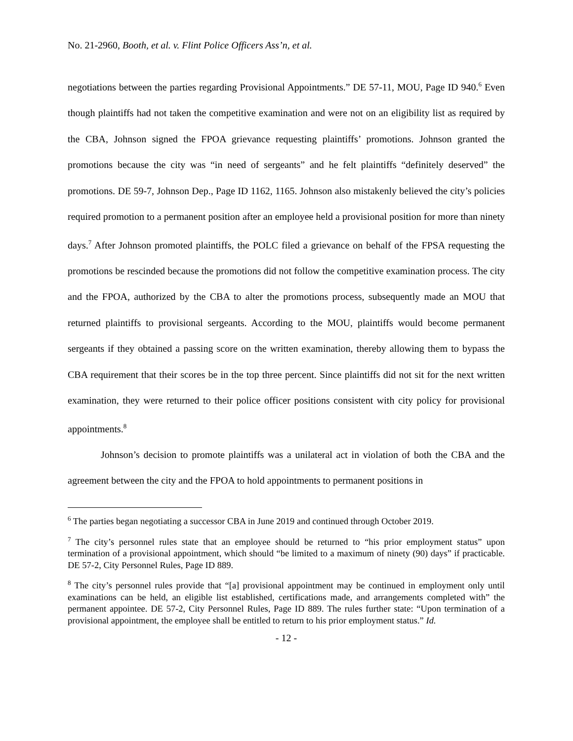No. 21-2960, Booth, et al. v. Flint Police Officers Ass’n, et al.
negotiations between the parties regarding Provisional Appointments.” DE 57-11, MOU, Page ID 940.<sup>6</sup> Even though plaintiffs had not taken the competitive examination and were not on an eligibility list as required by the CBA, Johnson signed the FPOA grievance requesting plaintiffs’ promotions. Johnson granted the promotions because the city was “in need of sergeants” and he felt plaintiffs “definitely deserved” the promotions. DE 59-7, Johnson Dep., Page ID 1162, 1165. Johnson also mistakenly believed the city’s policies required promotion to a permanent position after an employee held a provisional position for more than ninety days.<sup>7</sup> After Johnson promoted plaintiffs, the POLC filed a grievance on behalf of the FPSA requesting the promotions be rescinded because the promotions did not follow the competitive examination process. The city and the FPOA, authorized by the CBA to alter the promotions process, subsequently made an MOU that returned plaintiffs to provisional sergeants. According to the MOU, plaintiffs would become permanent sergeants if they obtained a passing score on the written examination, thereby allowing them to bypass the CBA requirement that their scores be in the top three percent. Since plaintiffs did not sit for the next written examination, they were returned to their police officer positions consistent with city policy for provisional appointments.<sup>8</sup>
Johnson’s decision to promote plaintiffs was a unilateral act in violation of both the CBA and the agreement between the city and the FPOA to hold appointments to permanent positions in
<sup>6</sup> The parties began negotiating a successor CBA in June 2019 and continued through October 2019.
<sup>7</sup> The city’s personnel rules state that an employee should be returned to “his prior employment status” upon termination of a provisional appointment, which should “be limited to a maximum of ninety (90) days” if practicable. DE 57-2, City Personnel Rules, Page ID 889.
<sup>8</sup> The city’s personnel rules provide that “[a] provisional appointment may be continued in employment only until examinations can be held, an eligible list established, certifications made, and arrangements completed with” the permanent appointee. DE 57-2, City Personnel Rules, Page ID 889. The rules further state: “Upon termination of a provisional appointment, the employee shall be entitled to return to his prior employment status.” Id.
- 12 -